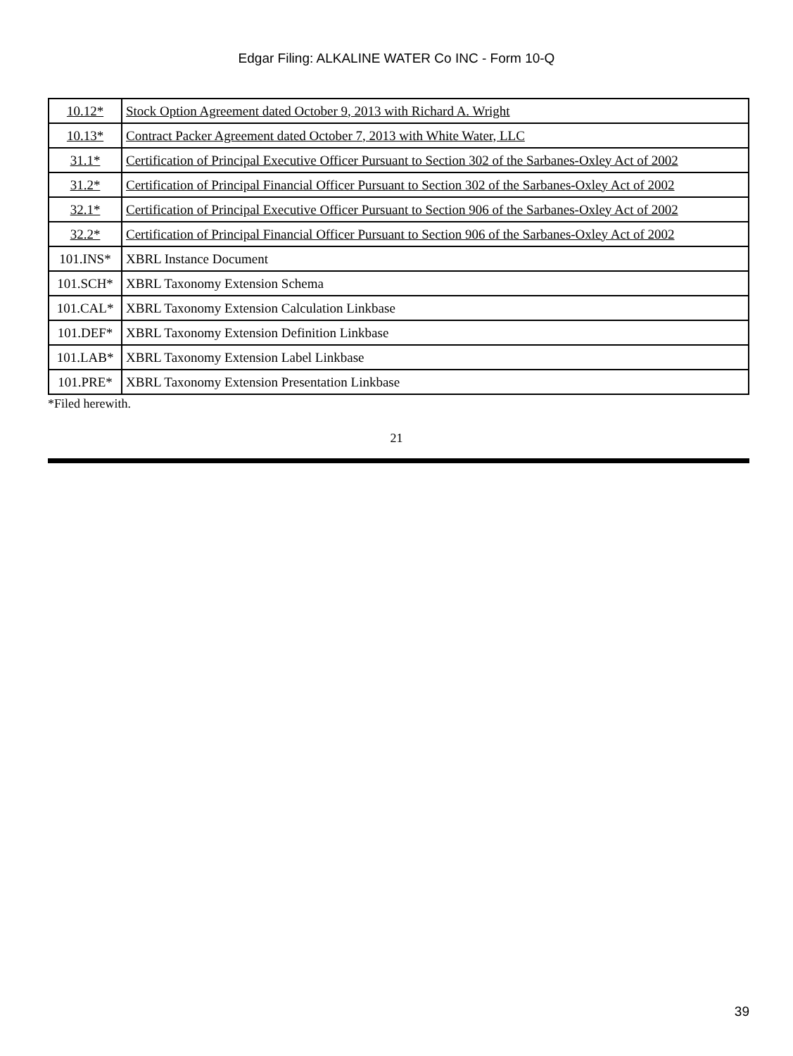Edgar Filing: ALKALINE WATER Co INC - Form 10-Q
| 10.12* | Stock Option Agreement dated October 9, 2013 with Richard A. Wright |
| 10.13* | Contract Packer Agreement dated October 7, 2013 with White Water, LLC |
| 31.1* | Certification of Principal Executive Officer Pursuant to Section 302 of the Sarbanes-Oxley Act of 2002 |
| 31.2* | Certification of Principal Financial Officer Pursuant to Section 302 of the Sarbanes-Oxley Act of 2002 |
| 32.1* | Certification of Principal Executive Officer Pursuant to Section 906 of the Sarbanes-Oxley Act of 2002 |
| 32.2* | Certification of Principal Financial Officer Pursuant to Section 906 of the Sarbanes-Oxley Act of 2002 |
| 101.INS* | XBRL Instance Document |
| 101.SCH* | XBRL Taxonomy Extension Schema |
| 101.CAL* | XBRL Taxonomy Extension Calculation Linkbase |
| 101.DEF* | XBRL Taxonomy Extension Definition Linkbase |
| 101.LAB* | XBRL Taxonomy Extension Label Linkbase |
| 101.PRE* | XBRL Taxonomy Extension Presentation Linkbase |
*Filed herewith.
21
39